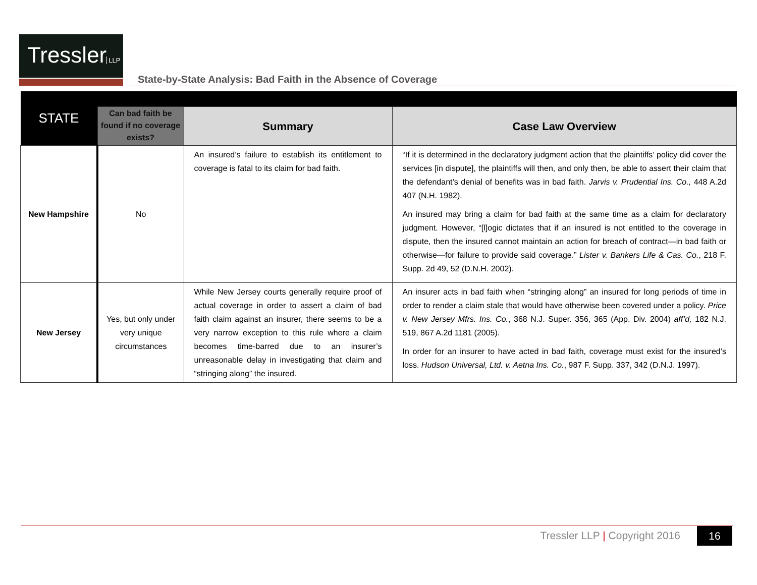Tressler LLP
State-by-State Analysis: Bad Faith in the Absence of Coverage
| STATE | | | |
| | Can bad faith be found if no coverage exists? | Summary | Case Law Overview |
| New Hampshire | No | An insured’s failure to establish its entitlement to coverage is fatal to its claim for bad faith. | “If it is determined in the declaratory judgment action that the plaintiffs’ policy did cover the services [in dispute], the plaintiffs will then, and only then, be able to assert their claim that the defendant’s denial of benefits was in bad faith. Jarvis v. Prudential Ins. Co., 448 A.2d 407 (N.H. 1982). An insured may bring a claim for bad faith at the same time as a claim for declaratory judgment. However, “[l]ogic dictates that if an insured is not entitled to the coverage in dispute, then the insured cannot maintain an action for breach of contract—in bad faith or otherwise—for failure to provide said coverage.” Lister v. Bankers Life & Cas. Co. , 218 F. Supp. 2d 49, 52 (D.N.H. 2002). |
| New Jersey | Yes, but only under very unique circumstances | While New Jersey courts generally require proof of actual coverage in order to assert a claim of bad faith claim against an insurer, there seems to be a very narrow exception to this rule where a claim becomes time-barred due to an insurer’s unreasonable delay in investigating that claim and “stringing along” the insured. | An insurer acts in bad faith when “stringing along” an insured for long periods of time in order to render a claim stale that would have otherwise been covered under a policy. Price v. New Jersey Mfrs. Ins. Co. , 368 N.J. Super. 356, 365 (App. Div. 2004) aff’d, 182 N.J. 519, 867 A.2d 1181 (2005). In order for an insurer to have acted in bad faith, coverage must exist for the insured’s loss. Hudson Universal, Ltd. v. Aetna Ins. Co. , 987 F. Supp. 337, 342 (D.N.J. 1997). |
Tressler LLP | Copyright 2016 16